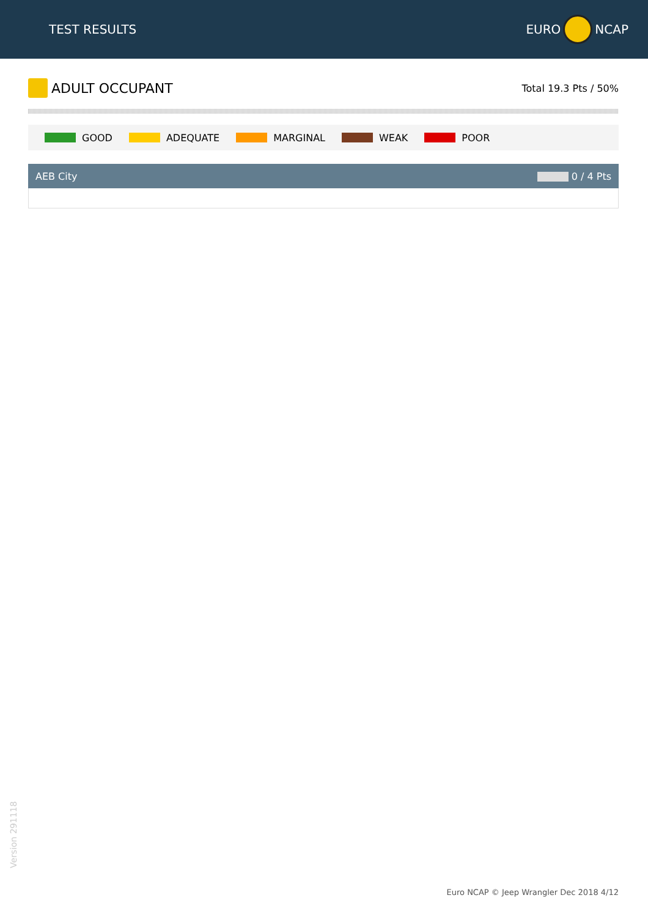TEST RESULTS EURO NCAP
ADULT OCCUPANT
Total 19.3 Pts / 50%
GOOD ADEQUATE MARGINAL WEAK POOR
AEB City 0 / 4 Pts
Version 291118
Euro NCAP © Jeep Wrangler Dec 2018 4/12